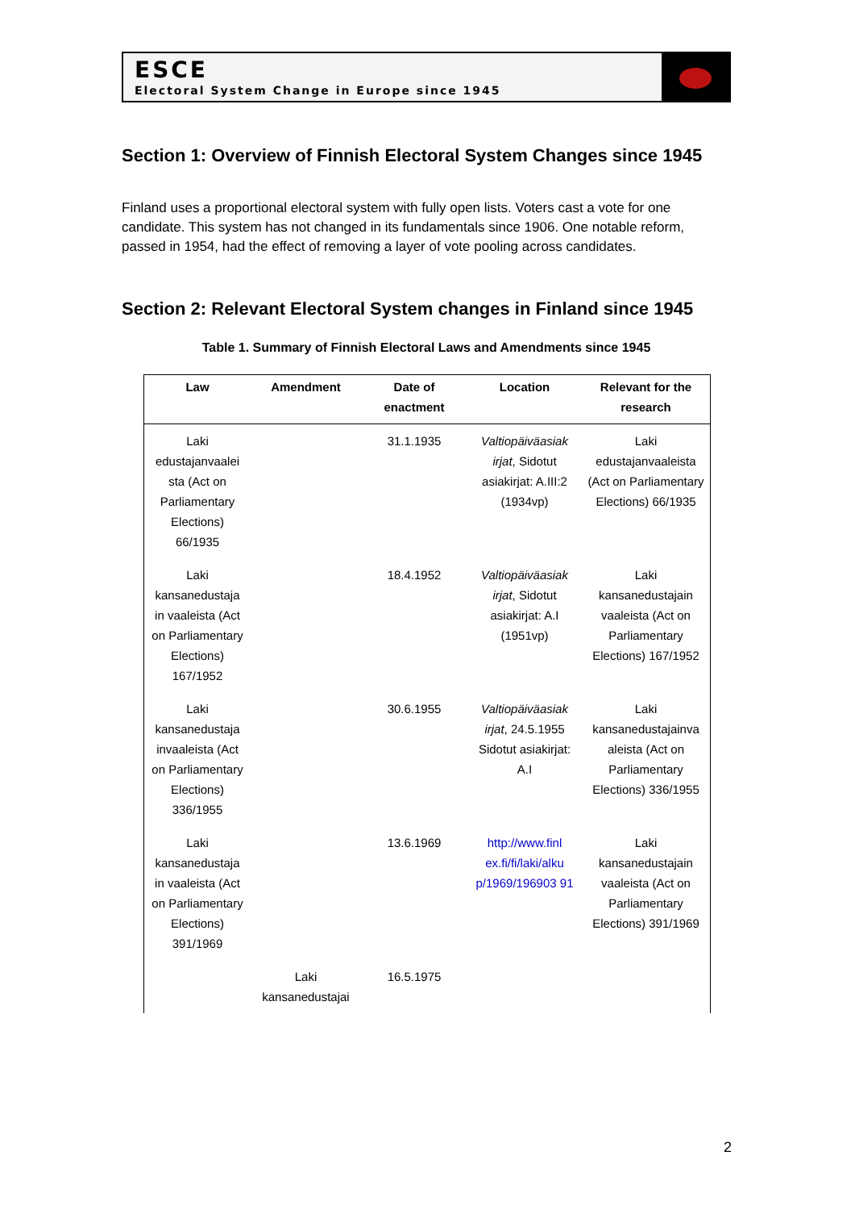ESCE
Electoral System Change in Europe since 1945
Section 1: Overview of Finnish Electoral System Changes since 1945
Finland uses a proportional electoral system with fully open lists. Voters cast a vote for one candidate. This system has not changed in its fundamentals since 1906. One notable reform, passed in 1954, had the effect of removing a layer of vote pooling across candidates.
Section 2: Relevant Electoral System changes in Finland since 1945
Table 1. Summary of Finnish Electoral Laws and Amendments since 1945
| Law | Amendment | Date of enactment | Location | Relevant for the research |
| --- | --- | --- | --- | --- |
| Laki edustajanvaalei sta (Act on Parliamentary Elections) 66/1935 | | 31.1.1935 | Valtiopäiväasiak irjat , Sidotut asiakirjat: A.III:2 (1934vp) | Laki edustajanvaaleista (Act on Parliamentary Elections) 66/1935 |
| Laki kansanedustaja in vaaleista (Act on Parliamentary Elections) 167/1952 | | 18.4.1952 | Valtiopäiväasiak irjat , Sidotut asiakirjat: A.I (1951vp) | Laki kansanedustajain vaaleista (Act on Parliamentary Elections) 167/1952 |
| Laki kansanedustaja invaaleista (Act on Parliamentary Elections) 336/1955 | | 30.6.1955 | Valtiopäiväasiak irjat , 24.5.1955 Sidotut asiakirjat: A.I | Laki kansanedustajainva aleista (Act on Parliamentary Elections) 336/1955 |
| Laki kansanedustaja in vaaleista (Act on Parliamentary Elections) 391/1969 | | 13.6.1969 | http://www.finl ex.fi/fi/laki/alku p/1969/196903 91 | Laki kansanedustajain vaaleista (Act on Parliamentary Elections) 391/1969 |
| | Laki kansanedustajai | 16.5.1975 | | |
2